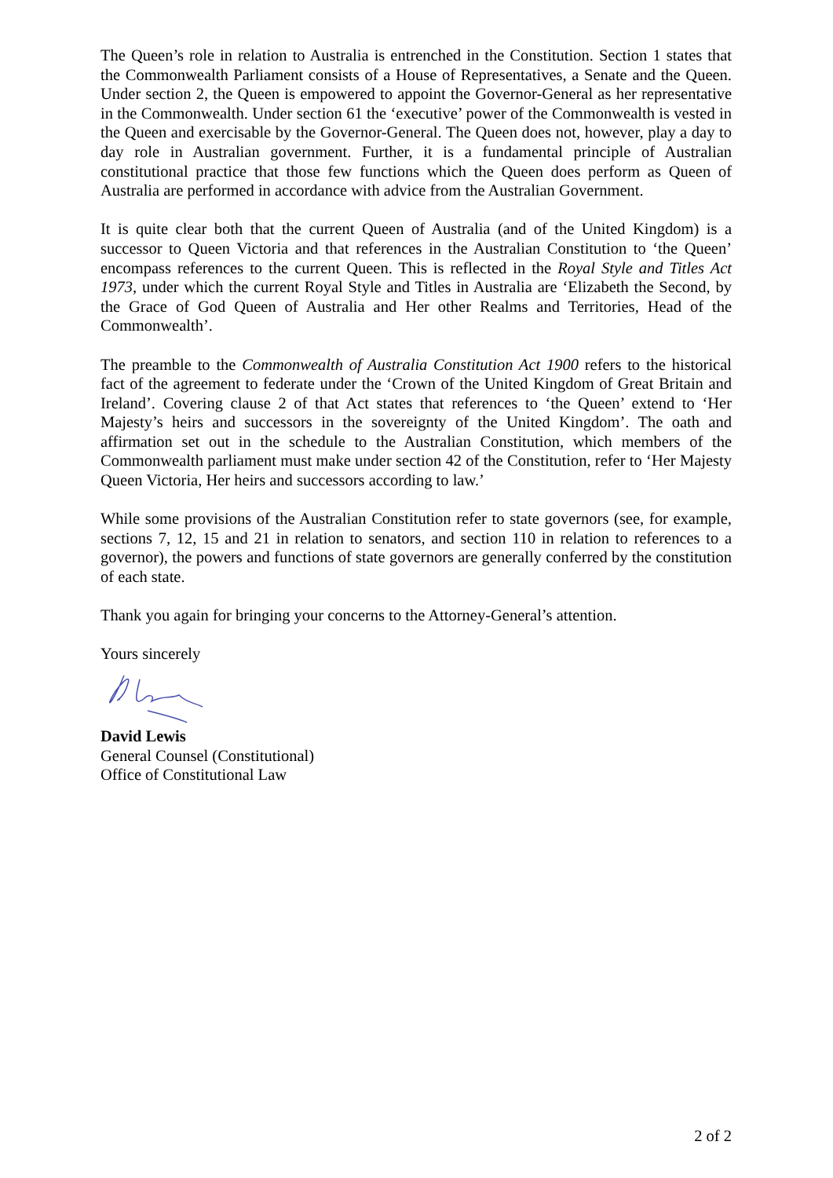The Queen’s role in relation to Australia is entrenched in the Constitution. Section 1 states that the Commonwealth Parliament consists of a House of Representatives, a Senate and the Queen. Under section 2, the Queen is empowered to appoint the Governor-General as her representative in the Commonwealth. Under section 61 the ‘executive’ power of the Commonwealth is vested in the Queen and exercisable by the Governor-General. The Queen does not, however, play a day to day role in Australian government. Further, it is a fundamental principle of Australian constitutional practice that those few functions which the Queen does perform as Queen of Australia are performed in accordance with advice from the Australian Government.
It is quite clear both that the current Queen of Australia (and of the United Kingdom) is a successor to Queen Victoria and that references in the Australian Constitution to ‘the Queen’ encompass references to the current Queen. This is reflected in the Royal Style and Titles Act 1973, under which the current Royal Style and Titles in Australia are ‘Elizabeth the Second, by the Grace of God Queen of Australia and Her other Realms and Territories, Head of the Commonwealth’.
The preamble to the Commonwealth of Australia Constitution Act 1900 refers to the historical fact of the agreement to federate under the ‘Crown of the United Kingdom of Great Britain and Ireland’. Covering clause 2 of that Act states that references to ‘the Queen’ extend to ‘Her Majesty’s heirs and successors in the sovereignty of the United Kingdom’. The oath and affirmation set out in the schedule to the Australian Constitution, which members of the Commonwealth parliament must make under section 42 of the Constitution, refer to ‘Her Majesty Queen Victoria, Her heirs and successors according to law.’
While some provisions of the Australian Constitution refer to state governors (see, for example, sections 7, 12, 15 and 21 in relation to senators, and section 110 in relation to references to a governor), the powers and functions of state governors are generally conferred by the constitution of each state.
Thank you again for bringing your concerns to the Attorney-General’s attention.
Yours sincerely
David Lewis
General Counsel (Constitutional)
Office of Constitutional Law
2 of 2